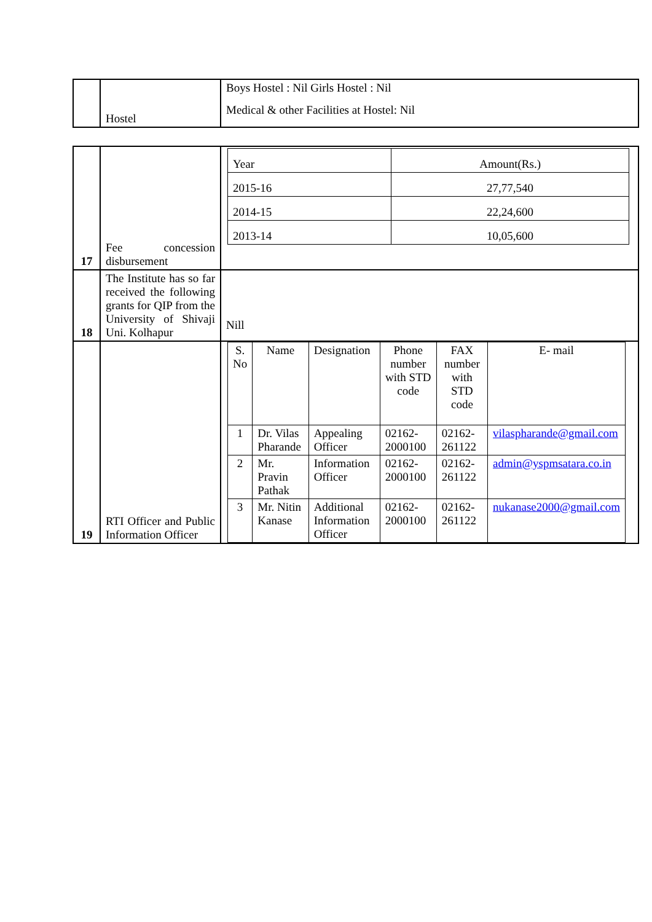| | Hostel | Boys Hostel : Nil Girls Hostel : Nil Medical & other Facilities at Hostel: Nil |
| 17 | Fee concession disbursement | / Year / Amount(Rs.) / / 2015-16 / 27,77,540 / / 2014-15 / 22,24,600 / / 2013-14 / 10,05,600 / |
| 18 | The Institute has so far received the following grants for QIP from the University of Shivaji Uni. Kolhapur | Nill |
| 19 | RTI Officer and Public Information Officer | / S. No / Name / Designation / Phone number with STD code / FAX number with STD code / E- mail / / --- / --- / --- / --- / --- / --- / / 1 / Dr. Vilas Pharande / Appealing Officer / 02162-2000100 / 02162-261122 / vilaspharande@gmail.com / / 2 / Mr. Pravin Pathak / Information Officer / 02162-2000100 / 02162-261122 / admin@yspmsatara.co.in / / 3 / Mr. Nitin Kanase / Additional Information Officer / 02162-2000100 / 02162-261122 / nukanase2000@gmail.com / |